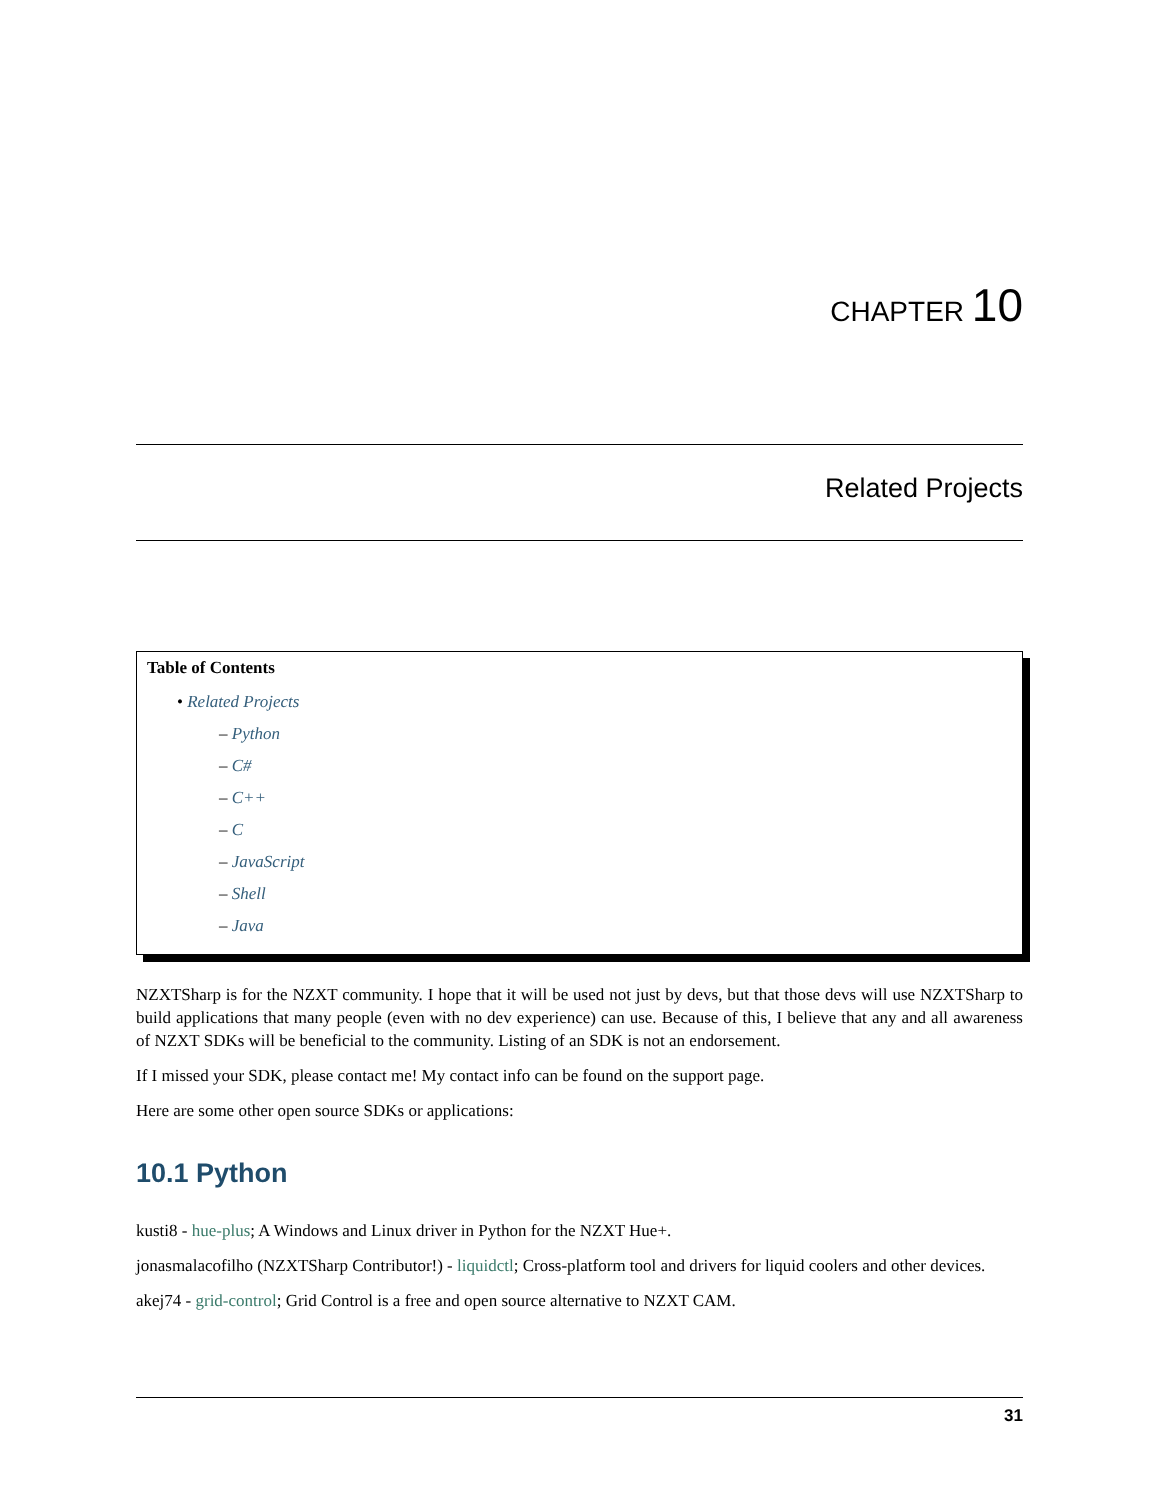CHAPTER 10
Related Projects
Table of Contents
• Related Projects
– Python
– C#
– C++
– C
– JavaScript
– Shell
– Java
NZXTSharp is for the NZXT community. I hope that it will be used not just by devs, but that those devs will use NZXTSharp to build applications that many people (even with no dev experience) can use. Because of this, I believe that any and all awareness of NZXT SDKs will be beneficial to the community. Listing of an SDK is not an endorsement.
If I missed your SDK, please contact me! My contact info can be found on the support page.
Here are some other open source SDKs or applications:
10.1 Python
kusti8 - hue-plus; A Windows and Linux driver in Python for the NZXT Hue+.
jonasmalacofilho (NZXTSharp Contributor!) - liquidctl; Cross-platform tool and drivers for liquid coolers and other devices.
akej74 - grid-control; Grid Control is a free and open source alternative to NZXT CAM.
31